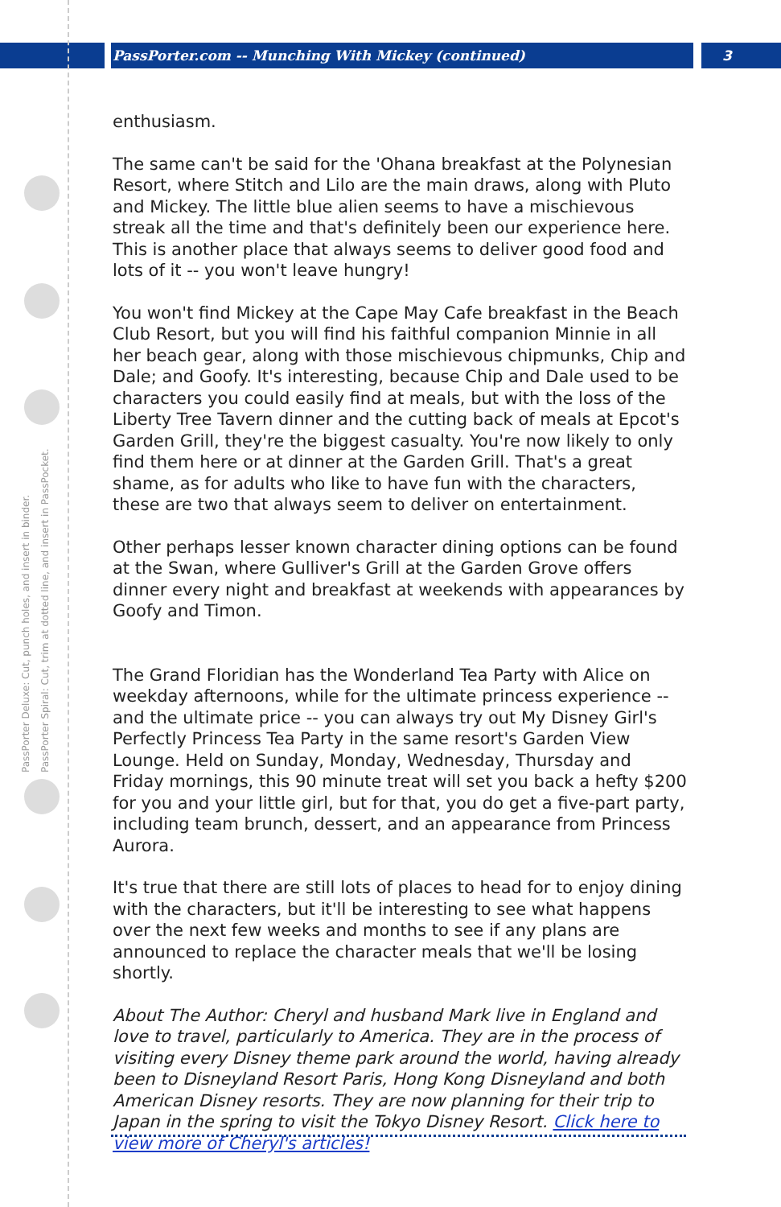PassPorter.com -- Munching With Mickey (continued) 3
PassPorter Deluxe: Cut, punch holes, and insert in binder.
PassPorter Spiral: Cut, trim at dotted line, and insert in PassPocket.
enthusiasm.
The same can't be said for the 'Ohana breakfast at the Polynesian Resort, where Stitch and Lilo are the main draws, along with Pluto and Mickey. The little blue alien seems to have a mischievous streak all the time and that's definitely been our experience here. This is another place that always seems to deliver good food and lots of it -- you won't leave hungry!
You won't find Mickey at the Cape May Cafe breakfast in the Beach Club Resort, but you will find his faithful companion Minnie in all her beach gear, along with those mischievous chipmunks, Chip and Dale; and Goofy. It's interesting, because Chip and Dale used to be characters you could easily find at meals, but with the loss of the Liberty Tree Tavern dinner and the cutting back of meals at Epcot's Garden Grill, they're the biggest casualty. You're now likely to only find them here or at dinner at the Garden Grill. That's a great shame, as for adults who like to have fun with the characters, these are two that always seem to deliver on entertainment.
Other perhaps lesser known character dining options can be found at the Swan, where Gulliver's Grill at the Garden Grove offers dinner every night and breakfast at weekends with appearances by Goofy and Timon.
The Grand Floridian has the Wonderland Tea Party with Alice on weekday afternoons, while for the ultimate princess experience -- and the ultimate price -- you can always try out My Disney Girl's Perfectly Princess Tea Party in the same resort's Garden View Lounge. Held on Sunday, Monday, Wednesday, Thursday and Friday mornings, this 90 minute treat will set you back a hefty $200 for you and your little girl, but for that, you do get a five-part party, including team brunch, dessert, and an appearance from Princess Aurora.
It's true that there are still lots of places to head for to enjoy dining with the characters, but it'll be interesting to see what happens over the next few weeks and months to see if any plans are announced to replace the character meals that we'll be losing shortly.
About The Author: Cheryl and husband Mark live in England and love to travel, particularly to America. They are in the process of visiting every Disney theme park around the world, having already been to Disneyland Resort Paris, Hong Kong Disneyland and both American Disney resorts. They are now planning for their trip to Japan in the spring to visit the Tokyo Disney Resort. Click here to view more of Cheryl's articles!